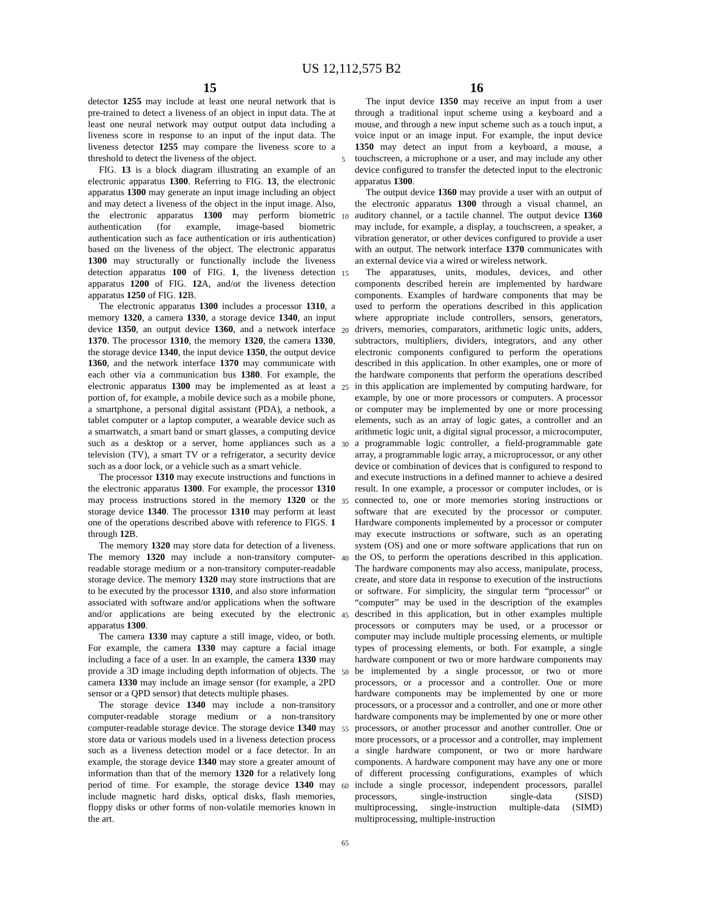US 12,112,575 B2
15 16
detector 1255 may include at least one neural network that is pre-trained to detect a liveness of an object in input data. The at least one neural network may output output data including a liveness score in response to an input of the input data. The liveness detector 1255 may compare the liveness score to a threshold to detect the liveness of the object.
FIG. 13 is a block diagram illustrating an example of an electronic apparatus 1300. Referring to FIG. 13, the electronic apparatus 1300 may generate an input image including an object and may detect a liveness of the object in the input image. Also, the electronic apparatus 1300 may perform biometric authentication (for example, image-based biometric authentication such as face authentication or iris authentication) based on the liveness of the object. The electronic apparatus 1300 may structurally or functionally include the liveness detection apparatus 100 of FIG. 1, the liveness detection apparatus 1200 of FIG. 12 A, and/or the liveness detection apparatus 1250 of FIG. 12 B.
The electronic apparatus 1300 includes a processor 1310, a memory 1320, a camera 1330, a storage device 1340, an input device 1350, an output device 1360, and a network interface 1370. The processor 1310, the memory 1320, the camera 1330, the storage device 1340, the input device 1350, the output device 1360, and the network interface 1370 may communicate with each other via a communication bus 1380. For example, the electronic apparatus 1300 may be implemented as at least a portion of, for example, a mobile device such as a mobile phone, a smartphone, a personal digital assistant (PDA), a netbook, a tablet computer or a laptop computer, a wearable device such as a smartwatch, a smart band or smart glasses, a computing device such as a desktop or a server, home appliances such as a television (TV), a smart TV or a refrigerator, a security device such as a door lock, or a vehicle such as a smart vehicle.
The processor 1310 may execute instructions and functions in the electronic apparatus 1300. For example, the processor 1310 may process instructions stored in the memory 1320 or the storage device 1340. The processor 1310 may perform at least one of the operations described above with reference to FIGS. 1 through 12 B.
The memory 1320 may store data for detection of a liveness. The memory 1320 may include a non-transitory computer-readable storage medium or a non-transitory computer-readable storage device. The memory 1320 may store instructions that are to be executed by the processor 1310, and also store information associated with software and/or applications when the software and/or applications are being executed by the electronic apparatus 1300.
The camera 1330 may capture a still image, video, or both. For example, the camera 1330 may capture a facial image including a face of a user. In an example, the camera 1330 may provide a 3D image including depth information of objects. The camera 1330 may include an image sensor (for example, a 2PD sensor or a QPD sensor) that detects multiple phases.
The storage device 1340 may include a non-transitory computer-readable storage medium or a non-transitory computer-readable storage device. The storage device 1340 may store data or various models used in a liveness detection process such as a liveness detection model or a face detector. In an example, the storage device 1340 may store a greater amount of information than that of the memory 1320 for a relatively long period of time. For example, the storage device 1340 may include magnetic hard disks, optical disks, flash memories, floppy disks or other forms of non-volatile memories known in the art.
5
10
15
20
25
30
35
40
45
50
55
60
65
The input device 1350 may receive an input from a user through a traditional input scheme using a keyboard and a mouse, and through a new input scheme such as a touch input, a voice input or an image input. For example, the input device 1350 may detect an input from a keyboard, a mouse, a touchscreen, a microphone or a user, and may include any other device configured to transfer the detected input to the electronic apparatus 1300.
The output device 1360 may provide a user with an output of the electronic apparatus 1300 through a visual channel, an auditory channel, or a tactile channel. The output device 1360 may include, for example, a display, a touchscreen, a speaker, a vibration generator, or other devices configured to provide a user with an output. The network interface 1370 communicates with an external device via a wired or wireless network.
The apparatuses, units, modules, devices, and other components described herein are implemented by hardware components. Examples of hardware components that may be used to perform the operations described in this application where appropriate include controllers, sensors, generators, drivers, memories, comparators, arithmetic logic units, adders, subtractors, multipliers, dividers, integrators, and any other electronic components configured to perform the operations described in this application. In other examples, one or more of the hardware components that perform the operations described in this application are implemented by computing hardware, for example, by one or more processors or computers. A processor or computer may be implemented by one or more processing elements, such as an array of logic gates, a controller and an arithmetic logic unit, a digital signal processor, a microcomputer, a programmable logic controller, a field-programmable gate array, a programmable logic array, a microprocessor, or any other device or combination of devices that is configured to respond to and execute instructions in a defined manner to achieve a desired result. In one example, a processor or computer includes, or is connected to, one or more memories storing instructions or software that are executed by the processor or computer. Hardware components implemented by a processor or computer may execute instructions or software, such as an operating system (OS) and one or more software applications that run on the OS, to perform the operations described in this application. The hardware components may also access, manipulate, process, create, and store data in response to execution of the instructions or software. For simplicity, the singular term “processor” or “computer” may be used in the description of the examples described in this application, but in other examples multiple processors or computers may be used, or a processor or computer may include multiple processing elements, or multiple types of processing elements, or both. For example, a single hardware component or two or more hardware components may be implemented by a single processor, or two or more processors, or a processor and a controller. One or more hardware components may be implemented by one or more processors, or a processor and a controller, and one or more other hardware components may be implemented by one or more other processors, or another processor and another controller. One or more processors, or a processor and a controller, may implement a single hardware component, or two or more hardware components. A hardware component may have any one or more of different processing configurations, examples of which include a single processor, independent processors, parallel processors, single-instruction single-data (SISD) multiprocessing, single-instruction multiple-data (SIMD) multiprocessing, multiple-instruction